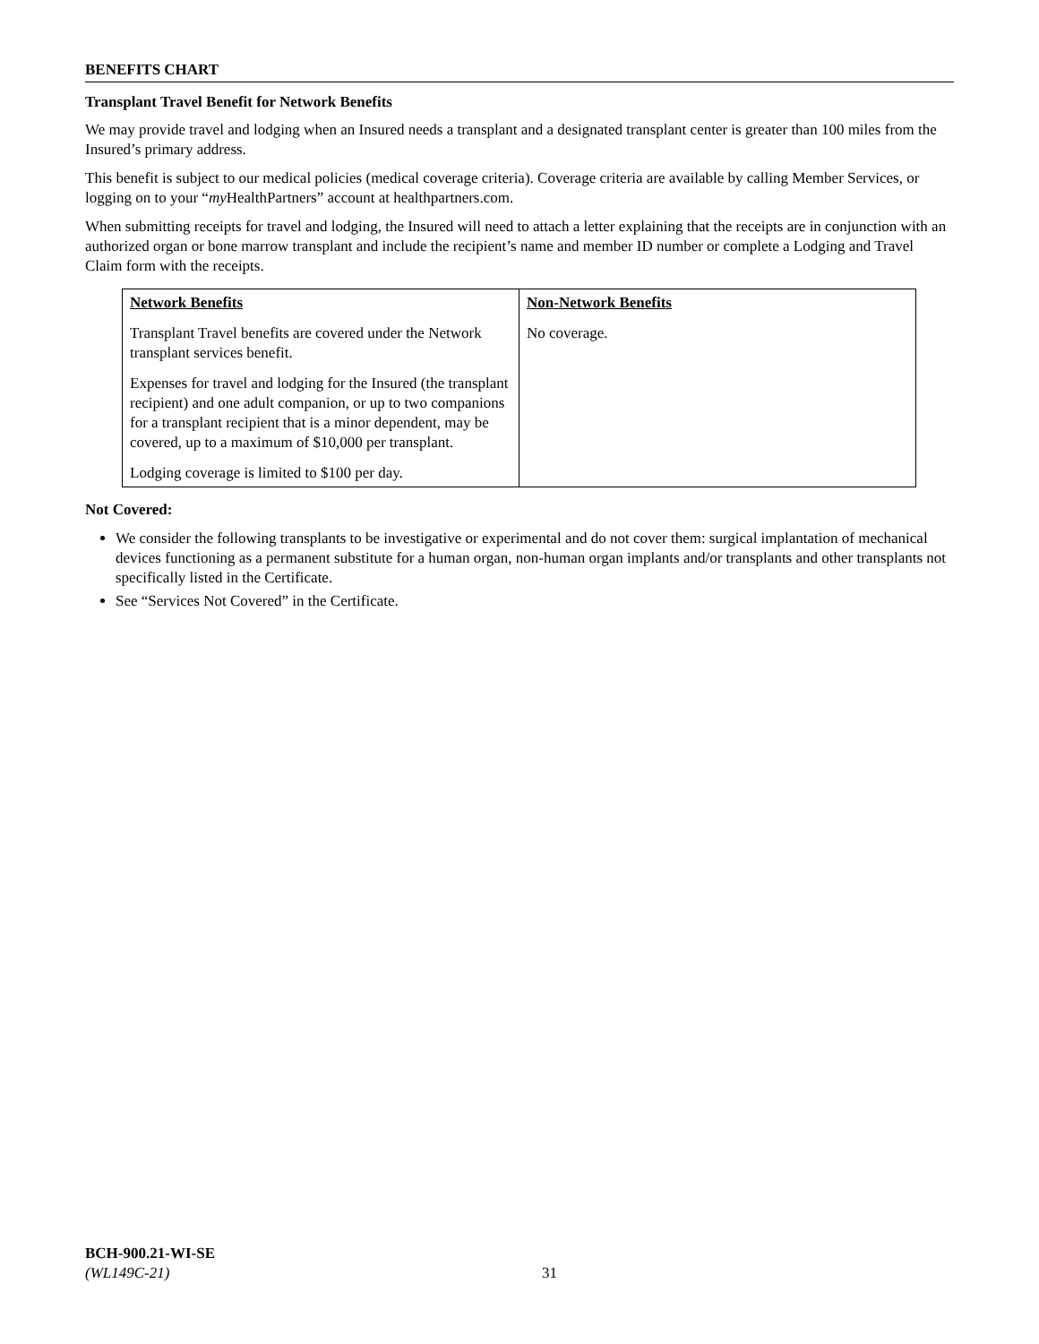BENEFITS CHART
Transplant Travel Benefit for Network Benefits
We may provide travel and lodging when an Insured needs a transplant and a designated transplant center is greater than 100 miles from the Insured’s primary address.
This benefit is subject to our medical policies (medical coverage criteria). Coverage criteria are available by calling Member Services, or logging on to your “my HealthPartners” account at healthpartners.com.
When submitting receipts for travel and lodging, the Insured will need to attach a letter explaining that the receipts are in conjunction with an authorized organ or bone marrow transplant and include the recipient’s name and member ID number or complete a Lodging and Travel Claim form with the receipts.
| Network Benefits Transplant Travel benefits are covered under the Network transplant services benefit. Expenses for travel and lodging for the Insured (the transplant recipient) and one adult companion, or up to two companions for a transplant recipient that is a minor dependent, may be covered, up to a maximum of $10,000 per transplant. Lodging coverage is limited to $100 per day. | Non-Network Benefits No coverage. |
Not Covered:
We consider the following transplants to be investigative or experimental and do not cover them: surgical implantation of mechanical devices functioning as a permanent substitute for a human organ, non-human organ implants and/or transplants and other transplants not specifically listed in the Certificate.
See “Services Not Covered” in the Certificate.
BCH-900.21-WI-SE
(WL149C-21)
31